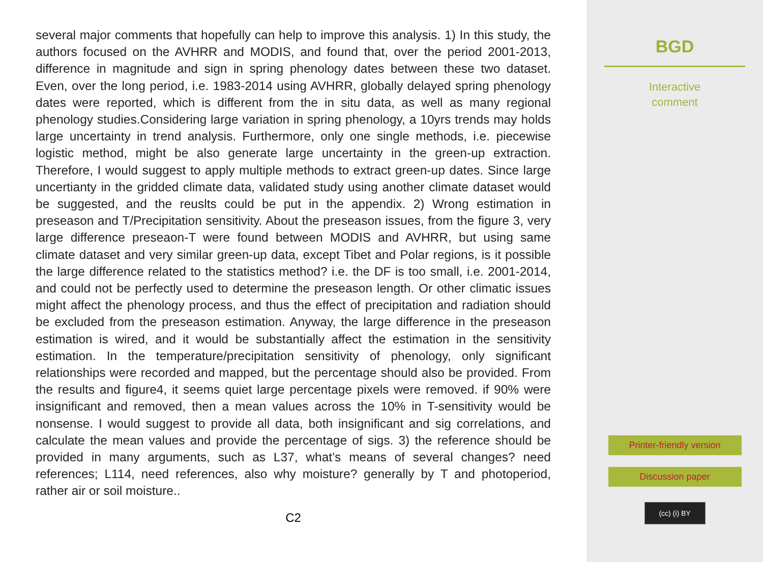several major comments that hopefully can help to improve this analysis. 1) In this study, the authors focused on the AVHRR and MODIS, and found that, over the period 2001-2013, difference in magnitude and sign in spring phenology dates between these two dataset. Even, over the long period, i.e. 1983-2014 using AVHRR, globally delayed spring phenology dates were reported, which is different from the in situ data, as well as many regional phenology studies.Considering large variation in spring phenology, a 10yrs trends may holds large uncertainty in trend analysis. Furthermore, only one single methods, i.e. piecewise logistic method, might be also generate large uncertainty in the green-up extraction. Therefore, I would suggest to apply multiple methods to extract green-up dates. Since large uncertianty in the gridded climate data, validated study using another climate dataset would be suggested, and the reuslts could be put in the appendix. 2) Wrong estimation in preseason and T/Precipitation sensitivity. About the preseason issues, from the figure 3, very large difference preseaon-T were found between MODIS and AVHRR, but using same climate dataset and very similar green-up data, except Tibet and Polar regions, is it possible the large difference related to the statistics method? i.e. the DF is too small, i.e. 2001-2014, and could not be perfectly used to determine the preseason length. Or other climatic issues might affect the phenology process, and thus the effect of precipitation and radiation should be excluded from the preseason estimation. Anyway, the large difference in the preseason estimation is wired, and it would be substantially affect the estimation in the sensitivity estimation. In the temperature/precipitation sensitivity of phenology, only significant relationships were recorded and mapped, but the percentage should also be provided. From the results and figure4, it seems quiet large percentage pixels were removed. if 90% were insignificant and removed, then a mean values across the 10% in T-sensitivity would be nonsense. I would suggest to provide all data, both insignificant and sig correlations, and calculate the mean values and provide the percentage of sigs. 3) the reference should be provided in many arguments, such as L37, what’s means of several changes? need references; L114, need references, also why moisture? generally by T and photoperiod, rather air or soil moisture..
C2
BGD
Interactive
comment
Printer-friendly version
Discussion paper
(cc) (i) BY